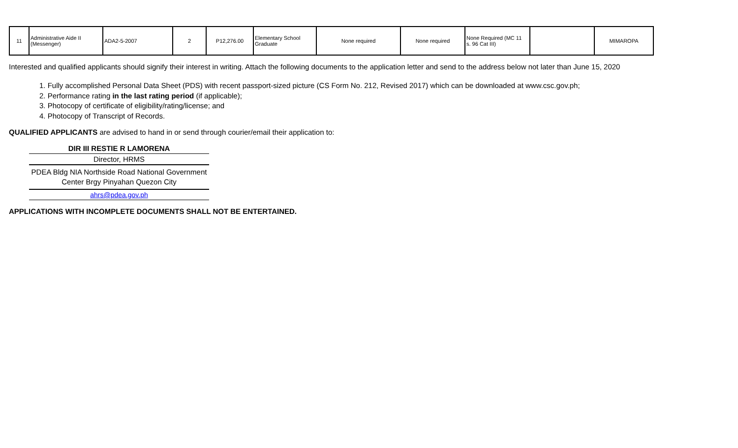| 11 | Administrative Aide II (Messenger) | ADA2-5-2007 | 2 | P12,276.00 | Elementary School Graduate | None required | None required | None Required (MC 11 s. 96 Cat III) | | MIMAROPA |
Interested and qualified applicants should signify their interest in writing. Attach the following documents to the application letter and send to the address below not later than June 15, 2020
1. Fully accomplished Personal Data Sheet (PDS) with recent passport-sized picture (CS Form No. 212, Revised 2017) which can be downloaded at www.csc.gov.ph;
2. Performance rating in the last rating period (if applicable);
3. Photocopy of certificate of eligibility/rating/license; and
4. Photocopy of Transcript of Records.
QUALIFIED APPLICANTS are advised to hand in or send through courier/email their application to:
DIR III RESTIE R LAMORENA
Director, HRMS
PDEA Bldg NIA Northside Road National Government Center Brgy Pinyahan Quezon City
ahrs@pdea.gov.ph
APPLICATIONS WITH INCOMPLETE DOCUMENTS SHALL NOT BE ENTERTAINED.